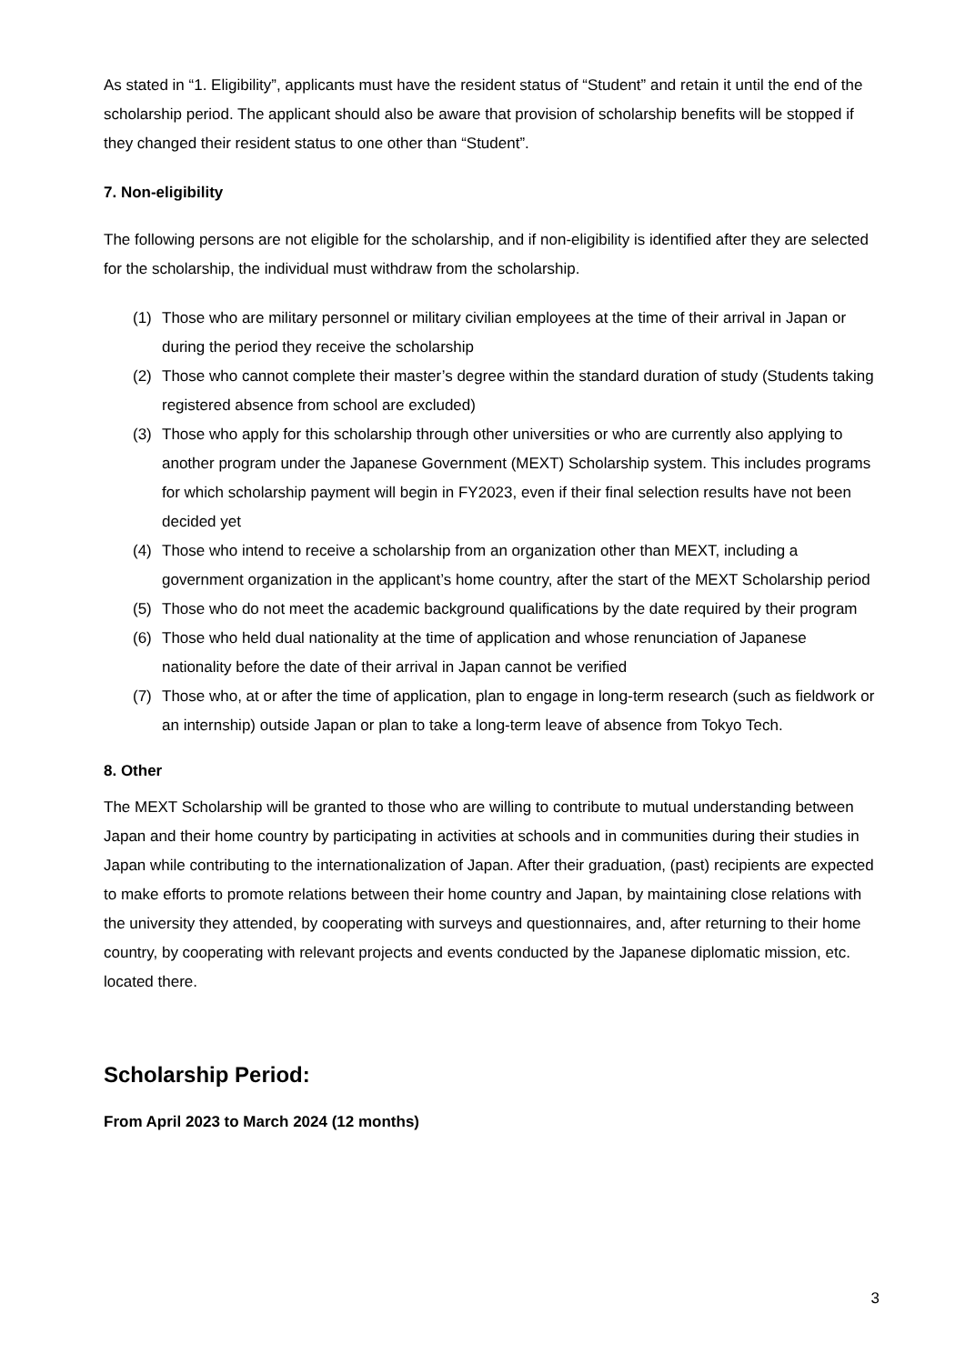As stated in “1. Eligibility”, applicants must have the resident status of “Student” and retain it until the end of the scholarship period. The applicant should also be aware that provision of scholarship benefits will be stopped if they changed their resident status to one other than “Student”.
7. Non-eligibility
The following persons are not eligible for the scholarship, and if non-eligibility is identified after they are selected for the scholarship, the individual must withdraw from the scholarship.
(1) Those who are military personnel or military civilian employees at the time of their arrival in Japan or during the period they receive the scholarship
(2) Those who cannot complete their master’s degree within the standard duration of study (Students taking registered absence from school are excluded)
(3) Those who apply for this scholarship through other universities or who are currently also applying to another program under the Japanese Government (MEXT) Scholarship system. This includes programs for which scholarship payment will begin in FY2023, even if their final selection results have not been decided yet
(4) Those who intend to receive a scholarship from an organization other than MEXT, including a government organization in the applicant’s home country, after the start of the MEXT Scholarship period
(5) Those who do not meet the academic background qualifications by the date required by their program
(6) Those who held dual nationality at the time of application and whose renunciation of Japanese nationality before the date of their arrival in Japan cannot be verified
(7) Those who, at or after the time of application, plan to engage in long-term research (such as fieldwork or an internship) outside Japan or plan to take a long-term leave of absence from Tokyo Tech.
8. Other
The MEXT Scholarship will be granted to those who are willing to contribute to mutual understanding between Japan and their home country by participating in activities at schools and in communities during their studies in Japan while contributing to the internationalization of Japan. After their graduation, (past) recipients are expected to make efforts to promote relations between their home country and Japan, by maintaining close relations with the university they attended, by cooperating with surveys and questionnaires, and, after returning to their home country, by cooperating with relevant projects and events conducted by the Japanese diplomatic mission, etc. located there.
Scholarship Period:
From April 2023 to March 2024 (12 months)
3